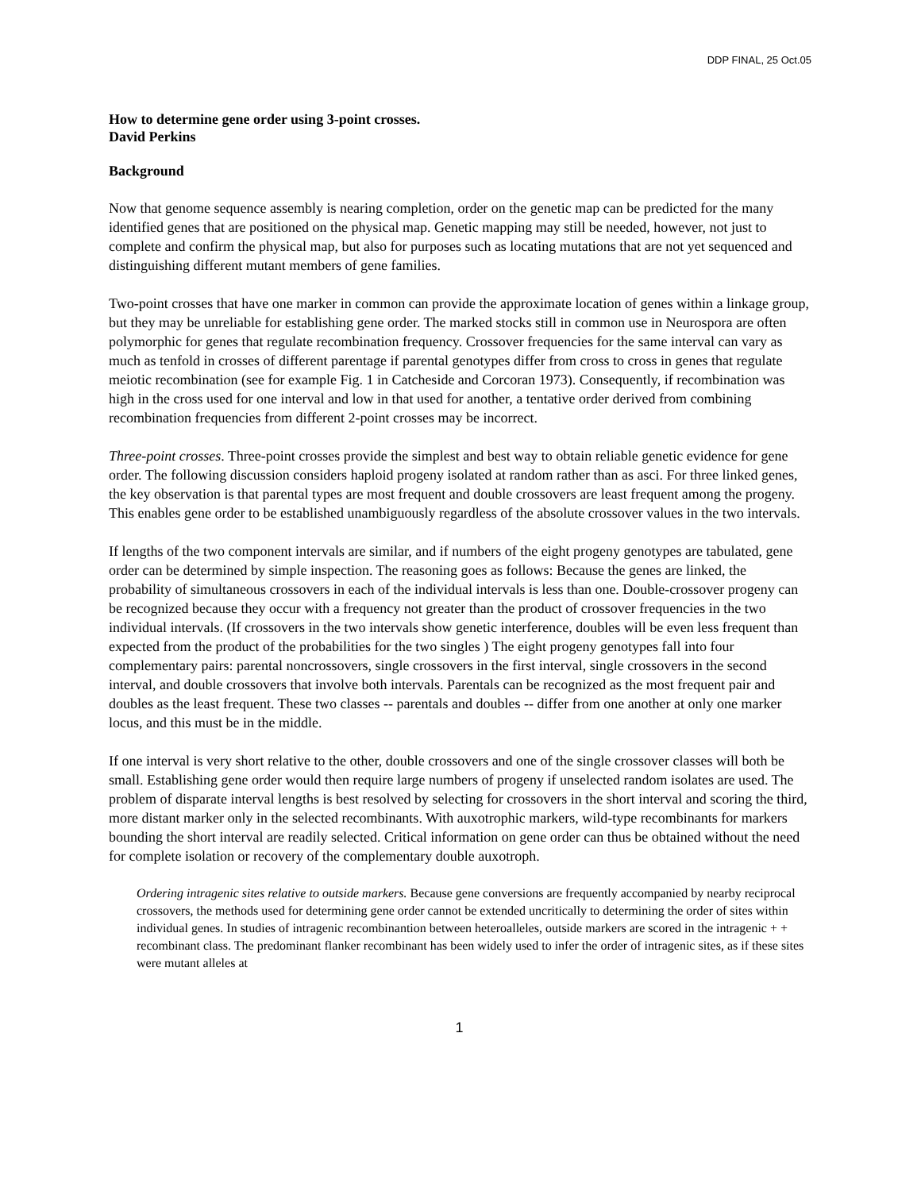DDP FINAL, 25 Oct.05
How to determine gene order using 3-point crosses.
David Perkins
Background
Now that genome sequence assembly is nearing completion, order on the genetic map can be predicted for the many identified genes that are positioned on the physical map. Genetic mapping may still be needed, however, not just to complete and confirm the physical map, but also for purposes such as locating mutations that are not yet sequenced and distinguishing different mutant members of gene families.
Two-point crosses that have one marker in common can provide the approximate location of genes within a linkage group, but they may be unreliable for establishing gene order. The marked stocks still in common use in Neurospora are often polymorphic for genes that regulate recombination frequency. Crossover frequencies for the same interval can vary as much as tenfold in crosses of different parentage if parental genotypes differ from cross to cross in genes that regulate meiotic recombination (see for example Fig. 1 in Catcheside and Corcoran 1973). Consequently, if recombination was high in the cross used for one interval and low in that used for another, a tentative order derived from combining recombination frequencies from different 2-point crosses may be incorrect.
Three-point crosses. Three-point crosses provide the simplest and best way to obtain reliable genetic evidence for gene order. The following discussion considers haploid progeny isolated at random rather than as asci. For three linked genes, the key observation is that parental types are most frequent and double crossovers are least frequent among the progeny. This enables gene order to be established unambiguously regardless of the absolute crossover values in the two intervals.
If lengths of the two component intervals are similar, and if numbers of the eight progeny genotypes are tabulated, gene order can be determined by simple inspection. The reasoning goes as follows: Because the genes are linked, the probability of simultaneous crossovers in each of the individual intervals is less than one. Double-crossover progeny can be recognized because they occur with a frequency not greater than the product of crossover frequencies in the two individual intervals. (If crossovers in the two intervals show genetic interference, doubles will be even less frequent than expected from the product of the probabilities for the two singles ) The eight progeny genotypes fall into four complementary pairs: parental noncrossovers, single crossovers in the first interval, single crossovers in the second interval, and double crossovers that involve both intervals. Parentals can be recognized as the most frequent pair and doubles as the least frequent. These two classes -- parentals and doubles -- differ from one another at only one marker locus, and this must be in the middle.
If one interval is very short relative to the other, double crossovers and one of the single crossover classes will both be small. Establishing gene order would then require large numbers of progeny if unselected random isolates are used. The problem of disparate interval lengths is best resolved by selecting for crossovers in the short interval and scoring the third, more distant marker only in the selected recombinants. With auxotrophic markers, wild-type recombinants for markers bounding the short interval are readily selected. Critical information on gene order can thus be obtained without the need for complete isolation or recovery of the complementary double auxotroph.
Ordering intragenic sites relative to outside markers. Because gene conversions are frequently accompanied by nearby reciprocal crossovers, the methods used for determining gene order cannot be extended uncritically to determining the order of sites within individual genes. In studies of intragenic recombinantion between heteroalleles, outside markers are scored in the intragenic + + recombinant class. The predominant flanker recombinant has been widely used to infer the order of intragenic sites, as if these sites were mutant alleles at
1